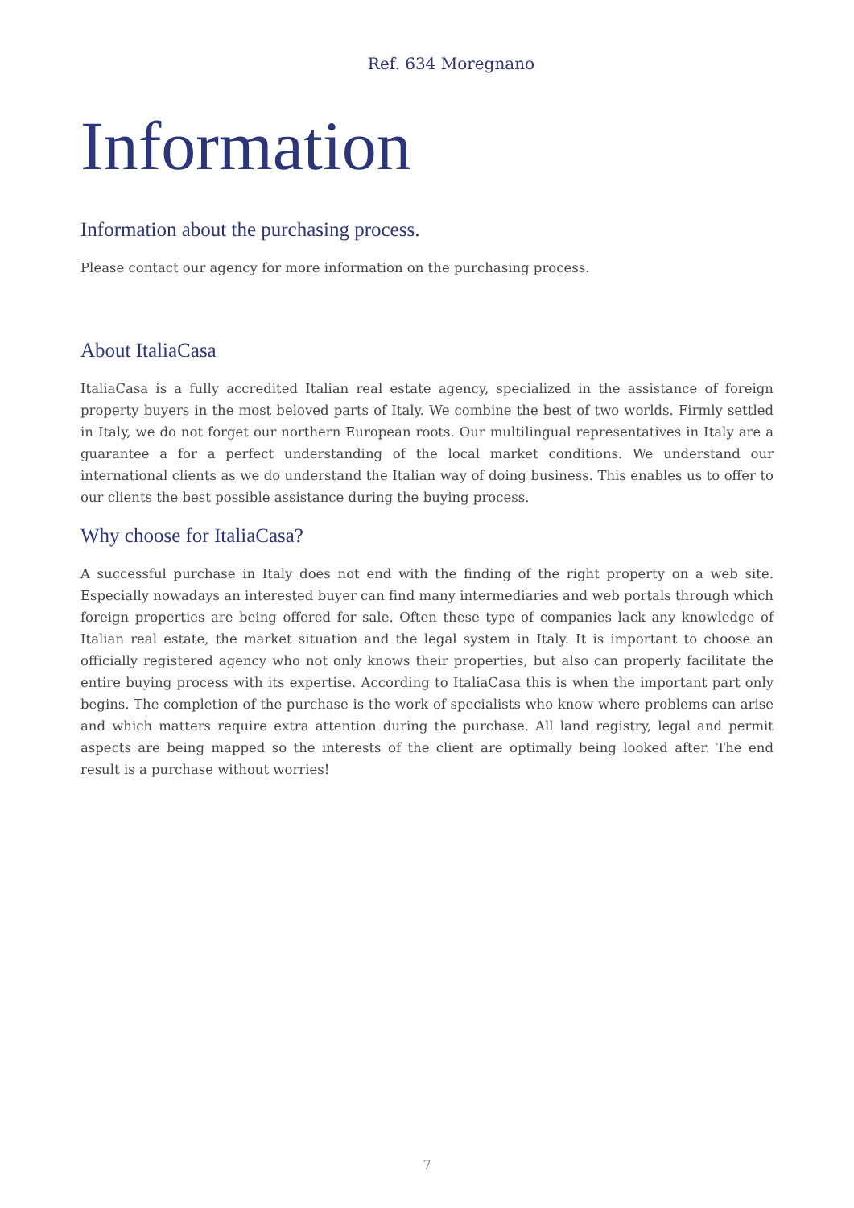Ref. 634 Moregnano
Information
Information about the purchasing process.
Please contact our agency for more information on the purchasing process.
About ItaliaCasa
ItaliaCasa is a fully accredited Italian real estate agency, specialized in the assistance of foreign property buyers in the most beloved parts of Italy. We combine the best of two worlds. Firmly settled in Italy, we do not forget our northern European roots. Our multilingual representatives in Italy are a guarantee a for a perfect understanding of the local market conditions. We understand our international clients as we do understand the Italian way of doing business. This enables us to offer to our clients the best possible assistance during the buying process.
Why choose for ItaliaCasa?
A successful purchase in Italy does not end with the finding of the right property on a web site. Especially nowadays an interested buyer can find many intermediaries and web portals through which foreign properties are being offered for sale. Often these type of companies lack any knowledge of Italian real estate, the market situation and the legal system in Italy. It is important to choose an officially registered agency who not only knows their properties, but also can properly facilitate the entire buying process with its expertise. According to ItaliaCasa this is when the important part only begins. The completion of the purchase is the work of specialists who know where problems can arise and which matters require extra attention during the purchase. All land registry, legal and permit aspects are being mapped so the interests of the client are optimally being looked after. The end result is a purchase without worries!
7